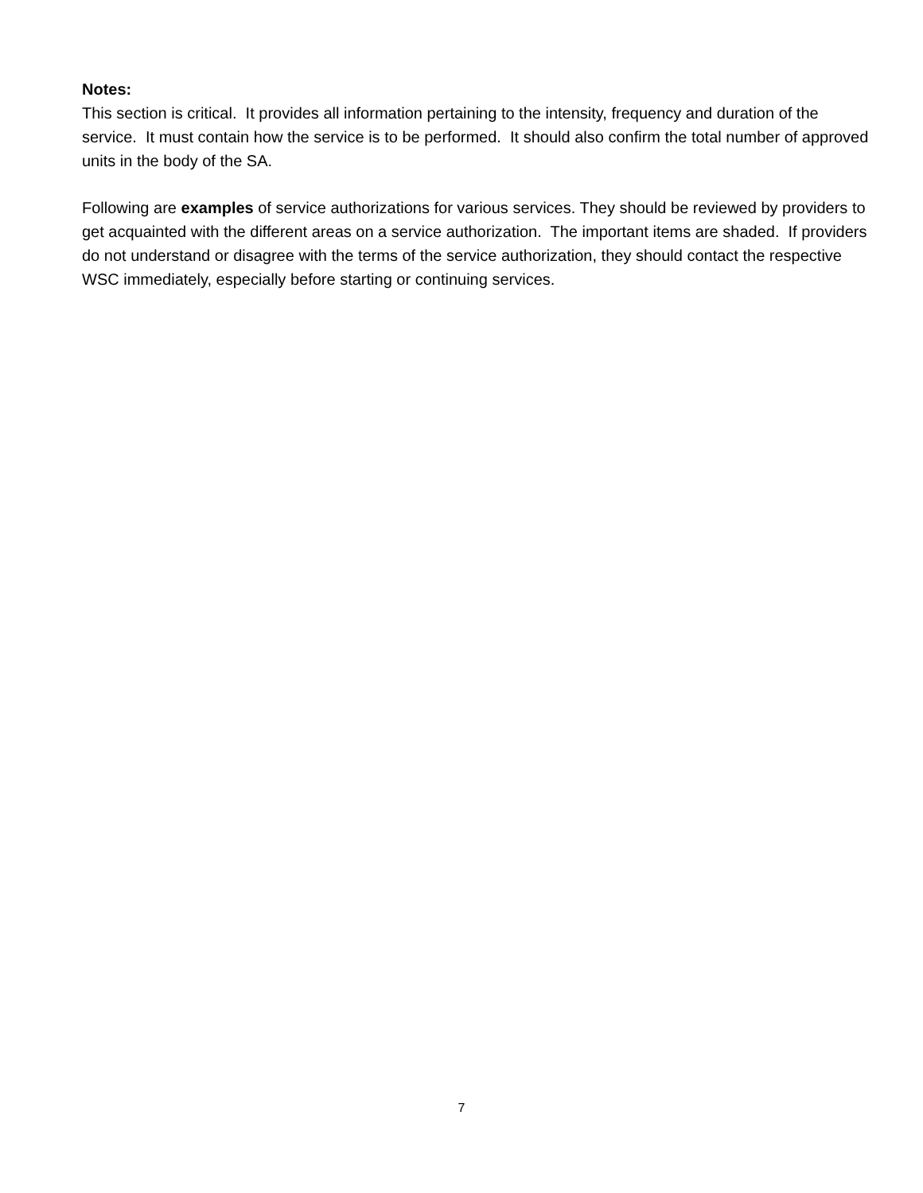Notes:
This section is critical. It provides all information pertaining to the intensity, frequency and duration of the service. It must contain how the service is to be performed. It should also confirm the total number of approved units in the body of the SA.
Following are examples of service authorizations for various services. They should be reviewed by providers to get acquainted with the different areas on a service authorization. The important items are shaded. If providers do not understand or disagree with the terms of the service authorization, they should contact the respective WSC immediately, especially before starting or continuing services.
7